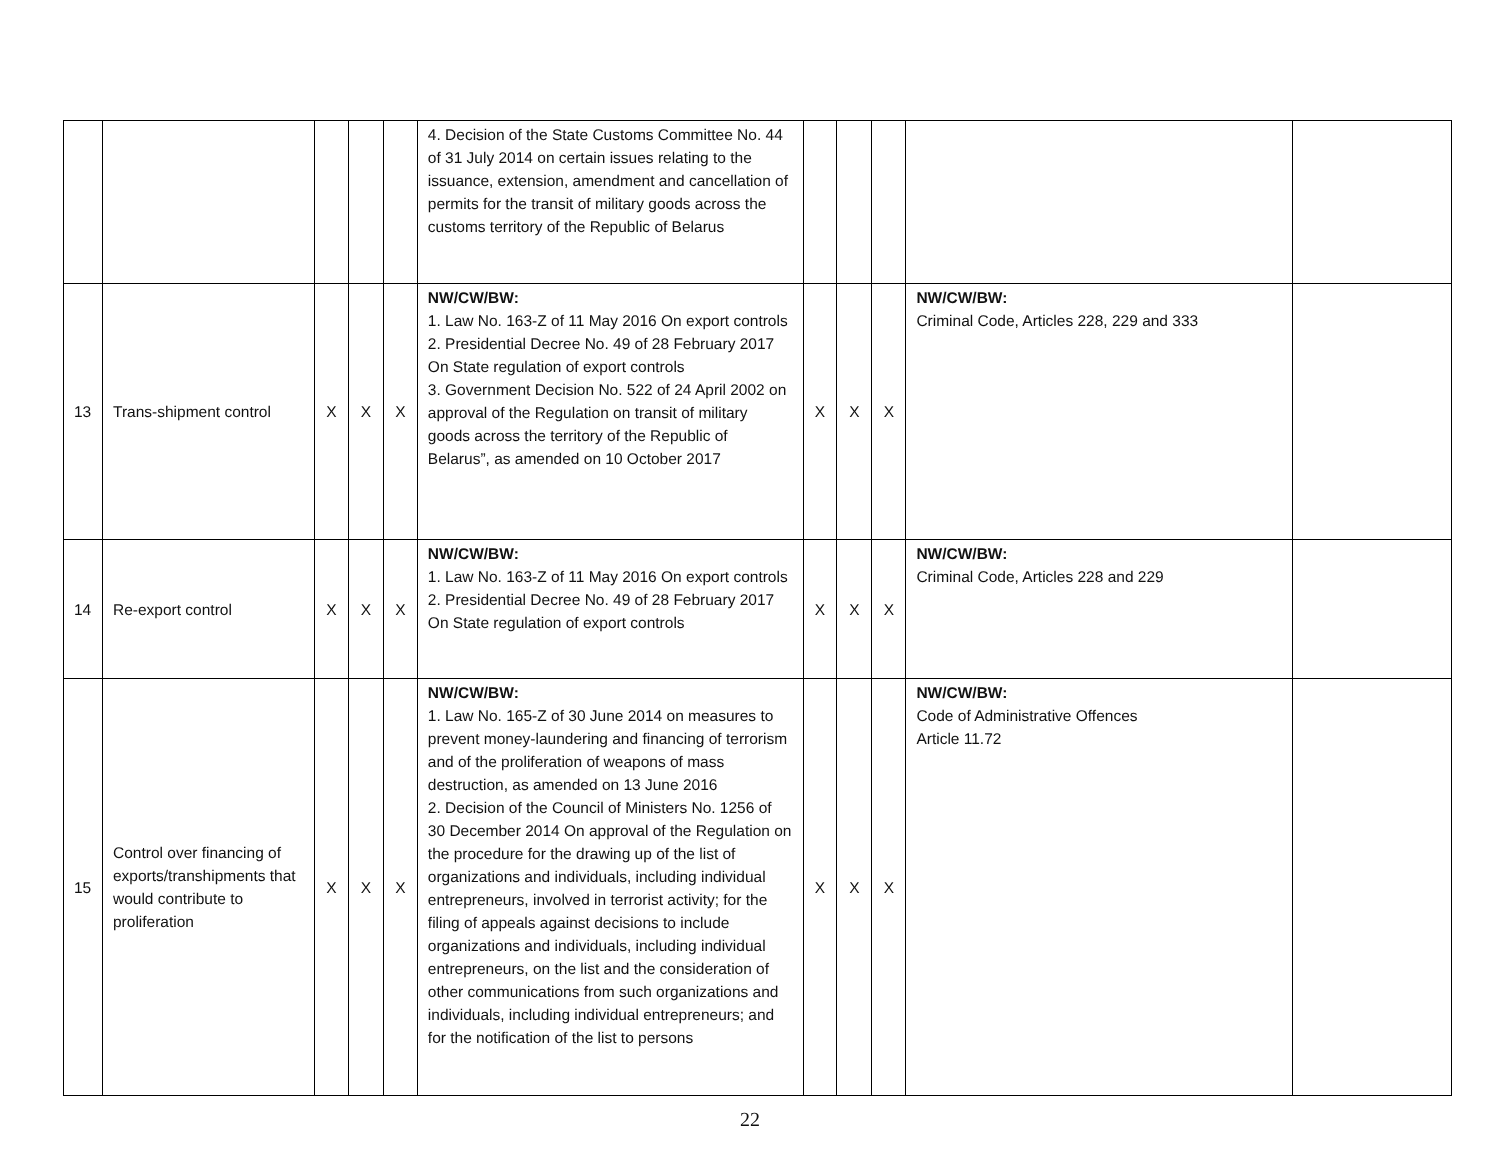| | | | | | 4. Decision of the State Customs Committee No. 44 of 31 July 2014 on certain issues relating to the issuance, extension, amendment and cancellation of permits for the transit of military goods across the customs territory of the Republic of Belarus | | | | | |
| 13 | Trans-shipment control | X | X | X | NW/CW/BW: 1. Law No. 163-Z of 11 May 2016 On export controls 2. Presidential Decree No. 49 of 28 February 2017 On State regulation of export controls 3. Government Decision No. 522 of 24 April 2002 on approval of the Regulation on transit of military goods across the territory of the Republic of Belarus”, as amended on 10 October 2017 | X | X | X | NW/CW/BW: Criminal Code, Articles 228, 229 and 333 | |
| 14 | Re-export control | X | X | X | NW/CW/BW: 1. Law No. 163-Z of 11 May 2016 On export controls 2. Presidential Decree No. 49 of 28 February 2017 On State regulation of export controls | X | X | X | NW/CW/BW: Criminal Code, Articles 228 and 229 | |
| 15 | Control over financing of exports/transhipments that would contribute to proliferation | X | X | X | NW/CW/BW: 1. Law No. 165-Z of 30 June 2014 on measures to prevent money-laundering and financing of terrorism and of the proliferation of weapons of mass destruction, as amended on 13 June 2016 2. Decision of the Council of Ministers No. 1256 of 30 December 2014 On approval of the Regulation on the procedure for the drawing up of the list of organizations and individuals, including individual entrepreneurs, involved in terrorist activity; for the filing of appeals against decisions to include organizations and individuals, including individual entrepreneurs, on the list and the consideration of other communications from such organizations and individuals, including individual entrepreneurs; and for the notification of the list to persons | X | X | X | NW/CW/BW: Code of Administrative Offences Article 11.72 | |
22